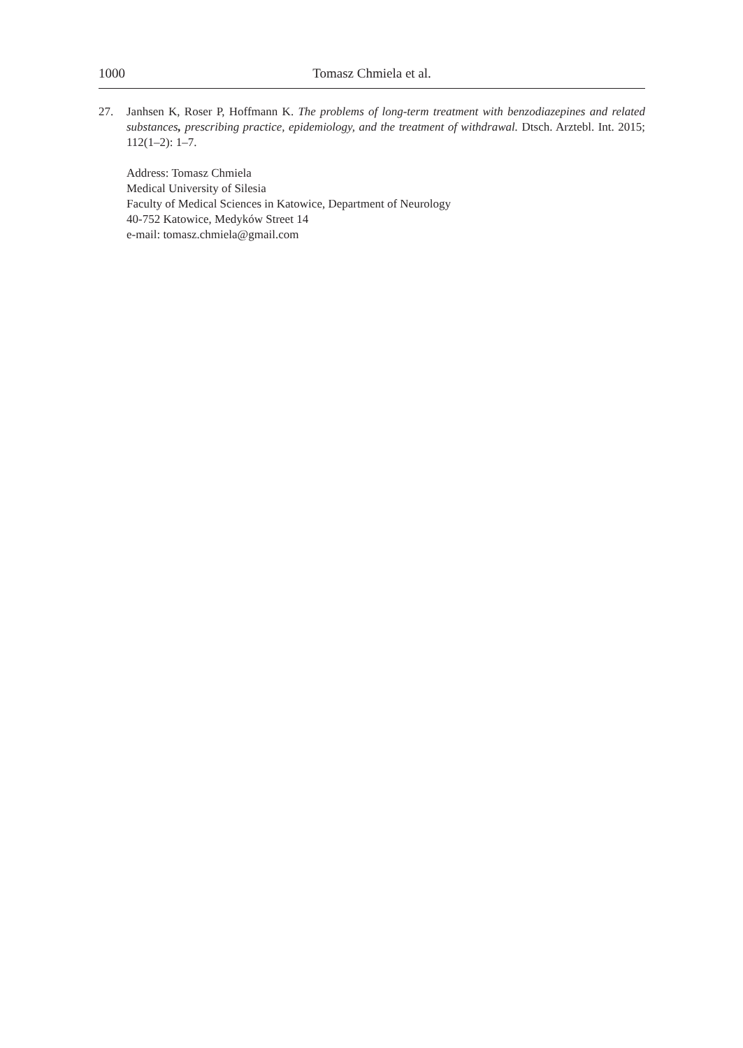1000 Tomasz Chmiela et al.
27. Janhsen K, Roser P, Hoffmann K. The problems of long-term treatment with benzodiazepines and related substances, prescribing practice, epidemiology, and the treatment of withdrawal. Dtsch. Arztebl. Int. 2015; 112(1–2): 1–7.
Address: Tomasz Chmiela
Medical University of Silesia
Faculty of Medical Sciences in Katowice, Department of Neurology
40-752 Katowice, Medyków Street 14
e-mail: tomasz.chmiela@gmail.com